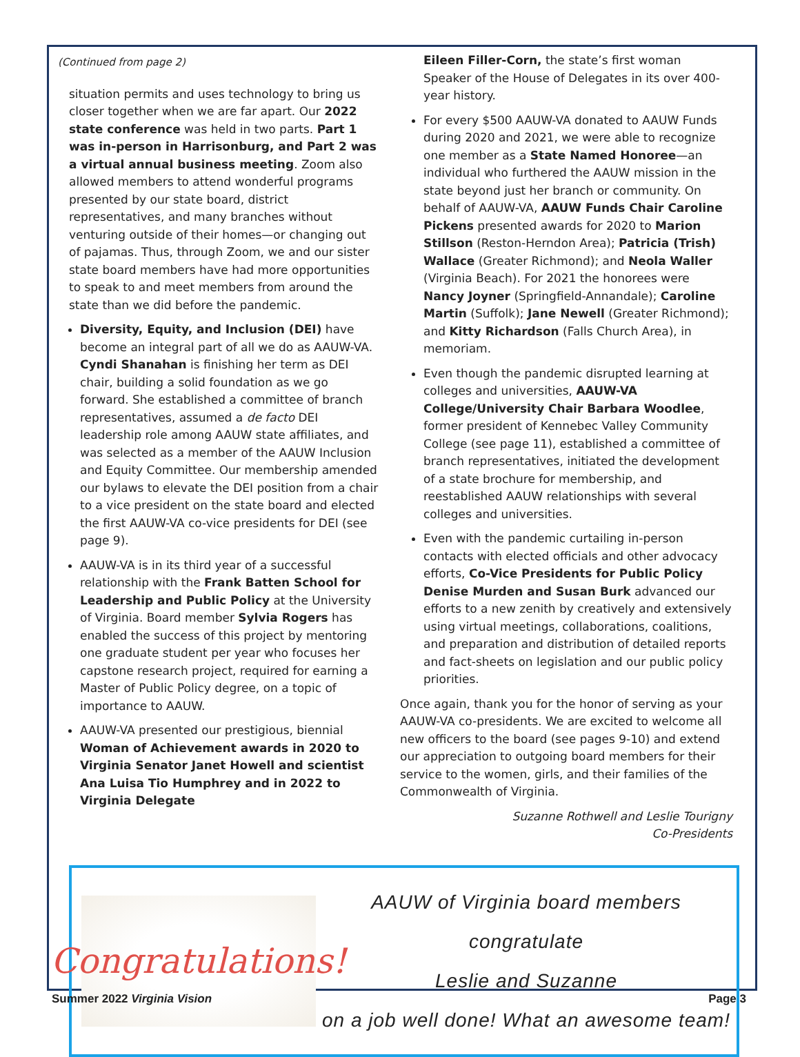(Continued from page 2)
situation permits and uses technology to bring us closer together when we are far apart. Our 2022 state conference was held in two parts. Part 1 was in-person in Harrisonburg, and Part 2 was a virtual annual business meeting. Zoom also allowed members to attend wonderful programs presented by our state board, district representatives, and many branches without venturing outside of their homes—or changing out of pajamas. Thus, through Zoom, we and our sister state board members have had more opportunities to speak to and meet members from around the state than we did before the pandemic.
Diversity, Equity, and Inclusion (DEI) have become an integral part of all we do as AAUW-VA. Cyndi Shanahan is finishing her term as DEI chair, building a solid foundation as we go forward. She established a committee of branch representatives, assumed a de facto DEI leadership role among AAUW state affiliates, and was selected as a member of the AAUW Inclusion and Equity Committee. Our membership amended our bylaws to elevate the DEI position from a chair to a vice president on the state board and elected the first AAUW-VA co-vice presidents for DEI (see page 9).
AAUW-VA is in its third year of a successful relationship with the Frank Batten School for Leadership and Public Policy at the University of Virginia. Board member Sylvia Rogers has enabled the success of this project by mentoring one graduate student per year who focuses her capstone research project, required for earning a Master of Public Policy degree, on a topic of importance to AAUW.
AAUW-VA presented our prestigious, biennial Woman of Achievement awards in 2020 to Virginia Senator Janet Howell and scientist Ana Luisa Tio Humphrey and in 2022 to Virginia Delegate
Eileen Filler-Corn, the state’s first woman Speaker of the House of Delegates in its over 400-year history.
For every $500 AAUW-VA donated to AAUW Funds during 2020 and 2021, we were able to recognize one member as a State Named Honoree—an individual who furthered the AAUW mission in the state beyond just her branch or community. On behalf of AAUW-VA, AAUW Funds Chair Caroline Pickens presented awards for 2020 to Marion Stillson (Reston-Herndon Area); Patricia (Trish) Wallace (Greater Richmond); and Neola Waller (Virginia Beach). For 2021 the honorees were Nancy Joyner (Springfield-Annandale); Caroline Martin (Suffolk); Jane Newell (Greater Richmond); and Kitty Richardson (Falls Church Area), in memoriam.
Even though the pandemic disrupted learning at colleges and universities, AAUW-VA College/University Chair Barbara Woodlee, former president of Kennebec Valley Community College (see page 11), established a committee of branch representatives, initiated the development of a state brochure for membership, and reestablished AAUW relationships with several colleges and universities.
Even with the pandemic curtailing in-person contacts with elected officials and other advocacy efforts, Co-Vice Presidents for Public Policy Denise Murden and Susan Burk advanced our efforts to a new zenith by creatively and extensively using virtual meetings, collaborations, coalitions, and preparation and distribution of detailed reports and fact-sheets on legislation and our public policy priorities.
Once again, thank you for the honor of serving as your AAUW-VA co-presidents. We are excited to welcome all new officers to the board (see pages 9-10) and extend our appreciation to outgoing board members for their service to the women, girls, and their families of the Commonwealth of Virginia.
Suzanne Rothwell and Leslie Tourigny
Co-Presidents
Congratulations!
AAUW of Virginia board members
congratulate
Leslie and Suzanne
on a job well done! What an awesome team!
Summer 2022 Virginia Vision Page 3